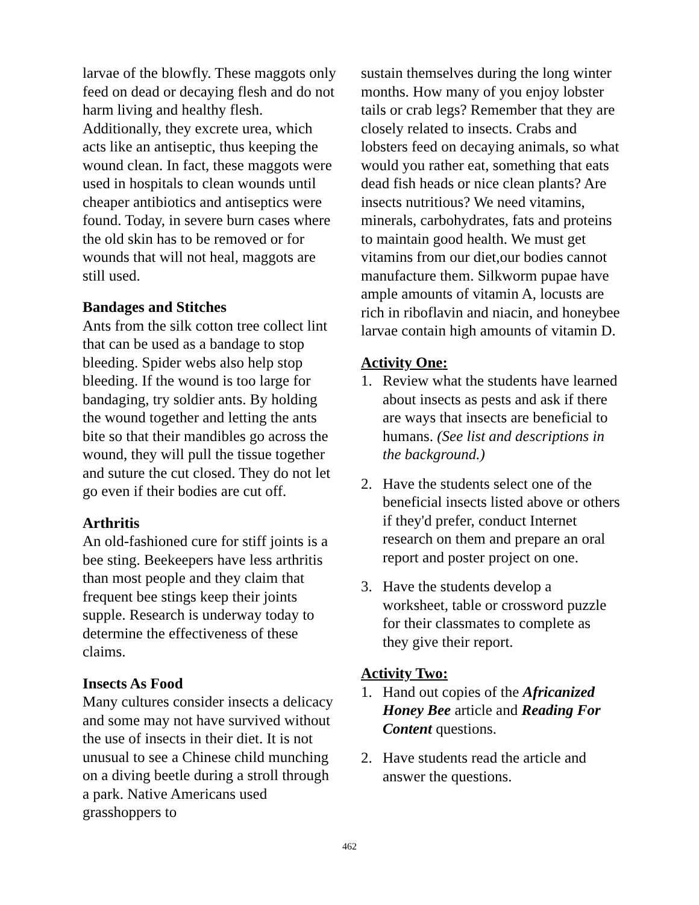larvae of the blowfly. These maggots only feed on dead or decaying flesh and do not harm living and healthy flesh. Additionally, they excrete urea, which acts like an antiseptic, thus keeping the wound clean. In fact, these maggots were used in hospitals to clean wounds until cheaper antibiotics and antiseptics were found. Today, in severe burn cases where the old skin has to be removed or for wounds that will not heal, maggots are still used.
Bandages and Stitches
Ants from the silk cotton tree collect lint that can be used as a bandage to stop bleeding. Spider webs also help stop bleeding. If the wound is too large for bandaging, try soldier ants. By holding the wound together and letting the ants bite so that their mandibles go across the wound, they will pull the tissue together and suture the cut closed. They do not let go even if their bodies are cut off.
Arthritis
An old-fashioned cure for stiff joints is a bee sting. Beekeepers have less arthritis than most people and they claim that frequent bee stings keep their joints supple. Research is underway today to determine the effectiveness of these claims.
Insects As Food
Many cultures consider insects a delicacy and some may not have survived without the use of insects in their diet. It is not unusual to see a Chinese child munching on a diving beetle during a stroll through a park. Native Americans used grasshoppers to
sustain themselves during the long winter months. How many of you enjoy lobster tails or crab legs? Remember that they are closely related to insects. Crabs and lobsters feed on decaying animals, so what would you rather eat, something that eats dead fish heads or nice clean plants? Are insects nutritious? We need vitamins, minerals, carbohydrates, fats and proteins to maintain good health. We must get vitamins from our diet,our bodies cannot manufacture them. Silkworm pupae have ample amounts of vitamin A, locusts are rich in riboflavin and niacin, and honeybee larvae contain high amounts of vitamin D.
Activity One:
1. Review what the students have learned about insects as pests and ask if there are ways that insects are beneficial to humans. (See list and descriptions in the background.)
2. Have the students select one of the beneficial insects listed above or others if they'd prefer, conduct Internet research on them and prepare an oral report and poster project on one.
3. Have the students develop a worksheet, table or crossword puzzle for their classmates to complete as they give their report.
Activity Two:
1. Hand out copies of the Africanized Honey Bee article and Reading For Content questions.
2. Have students read the article and answer the questions.
462